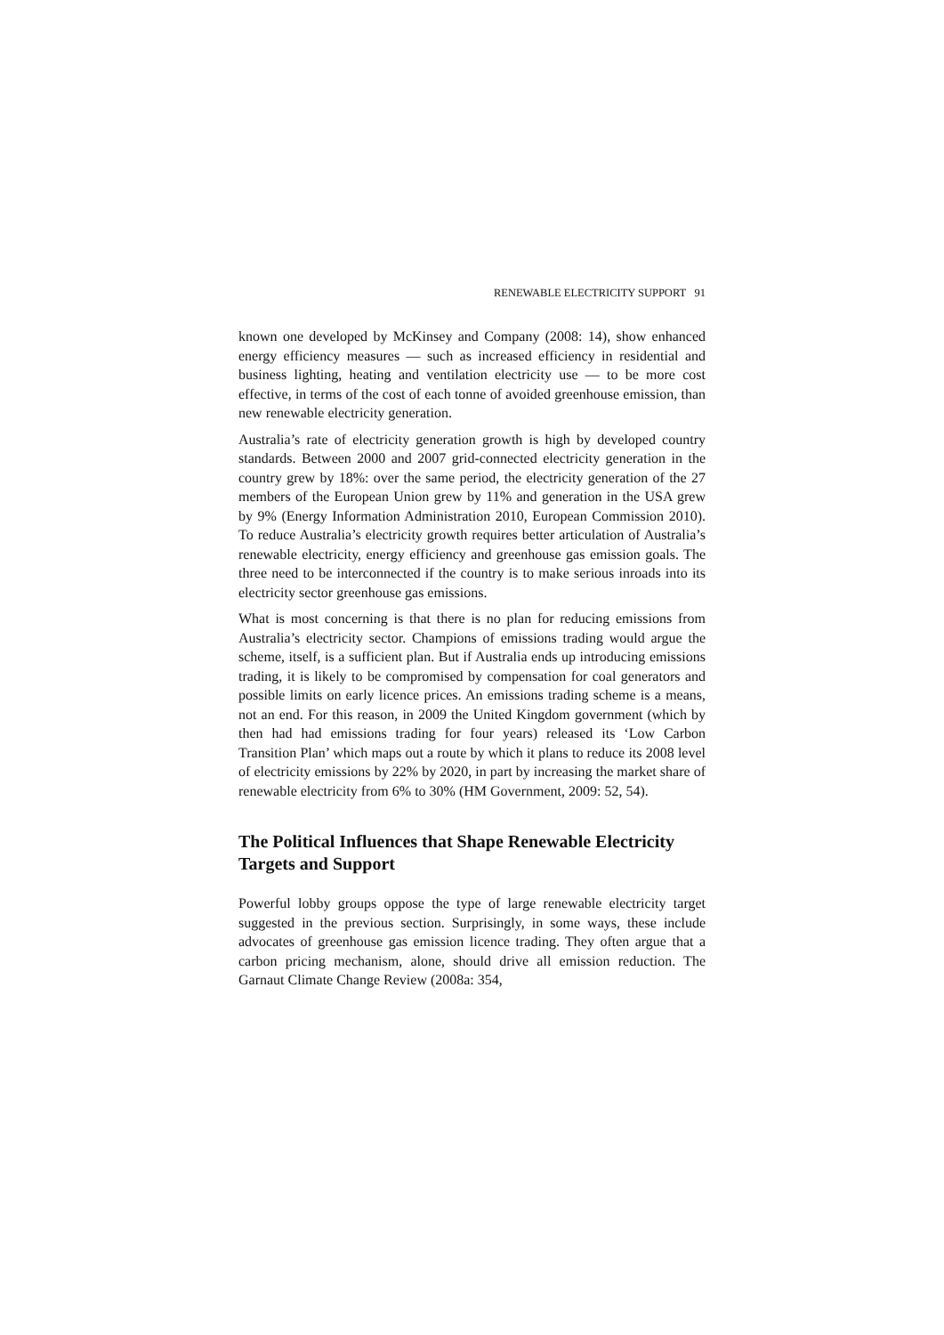RENEWABLE ELECTRICITY SUPPORT 91
known one developed by McKinsey and Company (2008: 14), show enhanced energy efficiency measures — such as increased efficiency in residential and business lighting, heating and ventilation electricity use — to be more cost effective, in terms of the cost of each tonne of avoided greenhouse emission, than new renewable electricity generation.
Australia’s rate of electricity generation growth is high by developed country standards. Between 2000 and 2007 grid-connected electricity generation in the country grew by 18%: over the same period, the electricity generation of the 27 members of the European Union grew by 11% and generation in the USA grew by 9% (Energy Information Administration 2010, European Commission 2010). To reduce Australia’s electricity growth requires better articulation of Australia’s renewable electricity, energy efficiency and greenhouse gas emission goals. The three need to be interconnected if the country is to make serious inroads into its electricity sector greenhouse gas emissions.
What is most concerning is that there is no plan for reducing emissions from Australia’s electricity sector. Champions of emissions trading would argue the scheme, itself, is a sufficient plan. But if Australia ends up introducing emissions trading, it is likely to be compromised by compensation for coal generators and possible limits on early licence prices. An emissions trading scheme is a means, not an end. For this reason, in 2009 the United Kingdom government (which by then had had emissions trading for four years) released its ‘Low Carbon Transition Plan’ which maps out a route by which it plans to reduce its 2008 level of electricity emissions by 22% by 2020, in part by increasing the market share of renewable electricity from 6% to 30% (HM Government, 2009: 52, 54).
The Political Influences that Shape Renewable Electricity Targets and Support
Powerful lobby groups oppose the type of large renewable electricity target suggested in the previous section. Surprisingly, in some ways, these include advocates of greenhouse gas emission licence trading. They often argue that a carbon pricing mechanism, alone, should drive all emission reduction. The Garnaut Climate Change Review (2008a: 354,